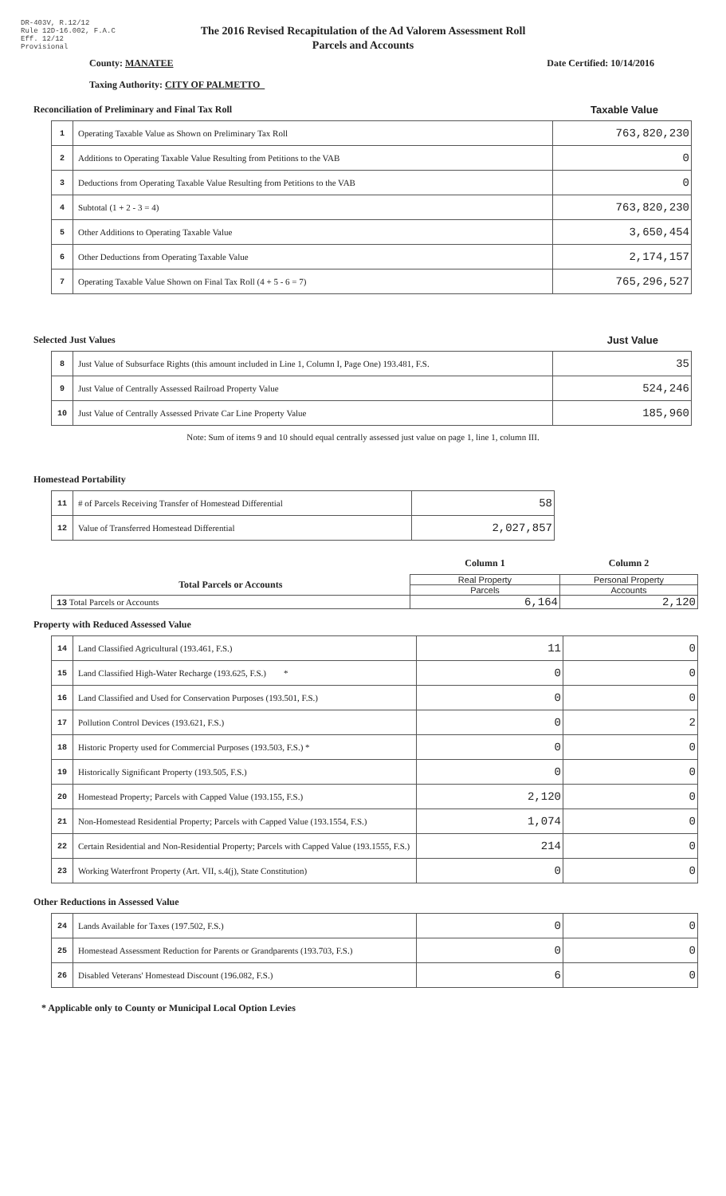DR-403V, R.12/12
Rule 12D-16.002, F.A.C
Eff. 12/12
Provisional
The 2016 Revised Recapitulation of the Ad Valorem Assessment Roll
Parcels and Accounts
County: MANATEE Date Certified: 10/14/2016
Taxing Authority: CITY OF PALMETTO
Reconciliation of Preliminary and Final Tax Roll Taxable Value
| 1 | Operating Taxable Value as Shown on Preliminary Tax Roll | 763,820,230 |
| 2 | Additions to Operating Taxable Value Resulting from Petitions to the VAB | 0 |
| 3 | Deductions from Operating Taxable Value Resulting from Petitions to the VAB | 0 |
| 4 | Subtotal (1 + 2 - 3 = 4) | 763,820,230 |
| 5 | Other Additions to Operating Taxable Value | 3,650,454 |
| 6 | Other Deductions from Operating Taxable Value | 2,174,157 |
| 7 | Operating Taxable Value Shown on Final Tax Roll (4 + 5 - 6 = 7) | 765,296,527 |
Selected Just Values Just Value
| 8 | Just Value of Subsurface Rights (this amount included in Line 1, Column I, Page One) 193.481, F.S. | 35 |
| 9 | Just Value of Centrally Assessed Railroad Property Value | 524,246 |
| 10 | Just Value of Centrally Assessed Private Car Line Property Value | 185,960 |
Note: Sum of items 9 and 10 should equal centrally assessed just value on page 1, line 1, column III.
Homestead Portability
| 11 | # of Parcels Receiving Transfer of Homestead Differential | 58 |
| 12 | Value of Transferred Homestead Differential | 2,027,857 |
| | Column 1 | Column 2 |
| Total Parcels or Accounts | Real Property | Personal Property |
| | Parcels | Accounts |
| 13 Total Parcels or Accounts | 6,164 | 2,120 |
Property with Reduced Assessed Value
| 14 | Land Classified Agricultural (193.461, F.S.) | 11 | 0 |
| 15 | Land Classified High-Water Recharge (193.625, F.S.) * | 0 | 0 |
| 16 | Land Classified and Used for Conservation Purposes (193.501, F.S.) | 0 | 0 |
| 17 | Pollution Control Devices (193.621, F.S.) | 0 | 2 |
| 18 | Historic Property used for Commercial Purposes (193.503, F.S.) * | 0 | 0 |
| 19 | Historically Significant Property (193.505, F.S.) | 0 | 0 |
| 20 | Homestead Property; Parcels with Capped Value (193.155, F.S.) | 2,120 | 0 |
| 21 | Non-Homestead Residential Property; Parcels with Capped Value (193.1554, F.S.) | 1,074 | 0 |
| 22 | Certain Residential and Non-Residential Property; Parcels with Capped Value (193.1555, F.S.) | 214 | 0 |
| 23 | Working Waterfront Property (Art. VII, s.4(j), State Constitution) | 0 | 0 |
Other Reductions in Assessed Value
| 24 | Lands Available for Taxes (197.502, F.S.) | 0 | 0 |
| 25 | Homestead Assessment Reduction for Parents or Grandparents (193.703, F.S.) | 0 | 0 |
| 26 | Disabled Veterans' Homestead Discount (196.082, F.S.) | 6 | 0 |
* Applicable only to County or Municipal Local Option Levies